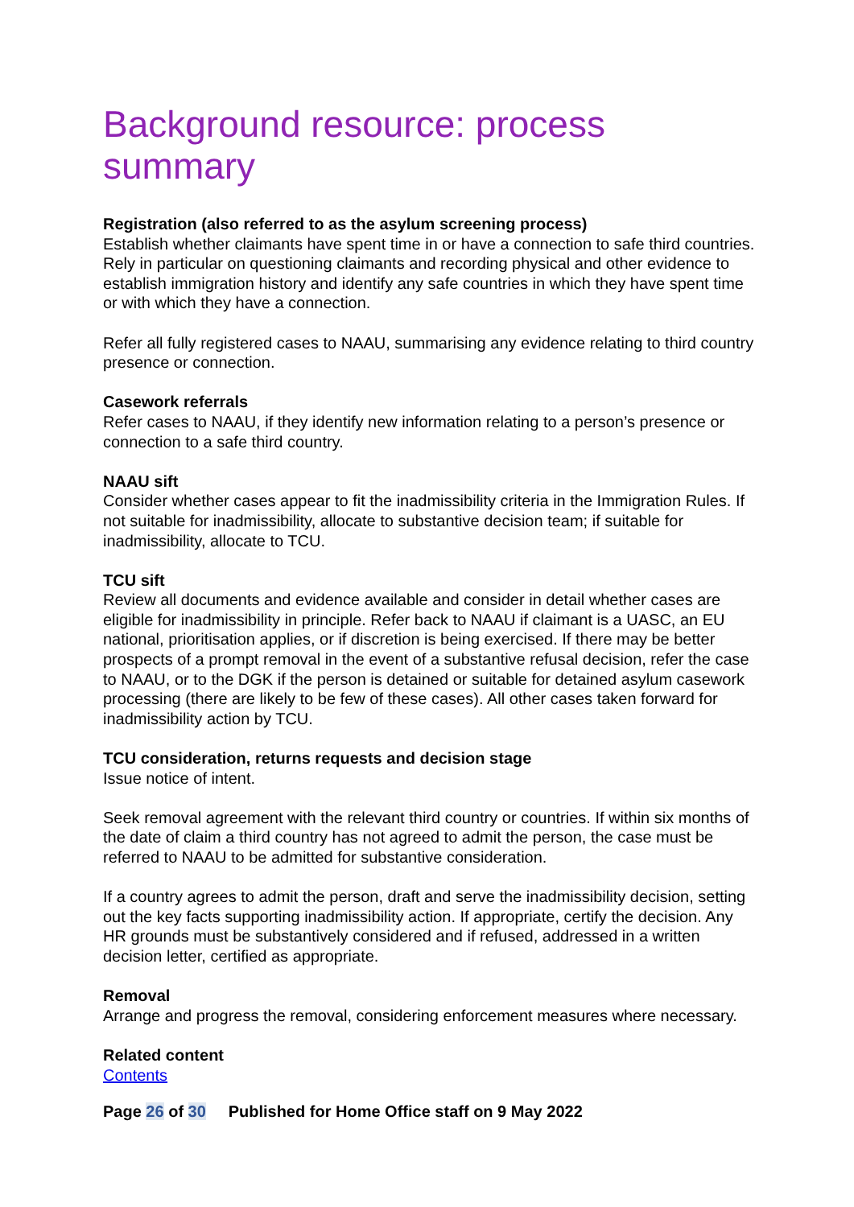Background resource: process summary
Registration (also referred to as the asylum screening process)
Establish whether claimants have spent time in or have a connection to safe third countries. Rely in particular on questioning claimants and recording physical and other evidence to establish immigration history and identify any safe countries in which they have spent time or with which they have a connection.
Refer all fully registered cases to NAAU, summarising any evidence relating to third country presence or connection.
Casework referrals
Refer cases to NAAU, if they identify new information relating to a person’s presence or connection to a safe third country.
NAAU sift
Consider whether cases appear to fit the inadmissibility criteria in the Immigration Rules. If not suitable for inadmissibility, allocate to substantive decision team; if suitable for inadmissibility, allocate to TCU.
TCU sift
Review all documents and evidence available and consider in detail whether cases are eligible for inadmissibility in principle. Refer back to NAAU if claimant is a UASC, an EU national, prioritisation applies, or if discretion is being exercised. If there may be better prospects of a prompt removal in the event of a substantive refusal decision, refer the case to NAAU, or to the DGK if the person is detained or suitable for detained asylum casework processing (there are likely to be few of these cases). All other cases taken forward for inadmissibility action by TCU.
TCU consideration, returns requests and decision stage
Issue notice of intent.
Seek removal agreement with the relevant third country or countries. If within six months of the date of claim a third country has not agreed to admit the person, the case must be referred to NAAU to be admitted for substantive consideration.
If a country agrees to admit the person, draft and serve the inadmissibility decision, setting out the key facts supporting inadmissibility action. If appropriate, certify the decision. Any HR grounds must be substantively considered and if refused, addressed in a written decision letter, certified as appropriate.
Removal
Arrange and progress the removal, considering enforcement measures where necessary.
Related content
Contents
Page 26 of 30 Published for Home Office staff on 9 May 2022